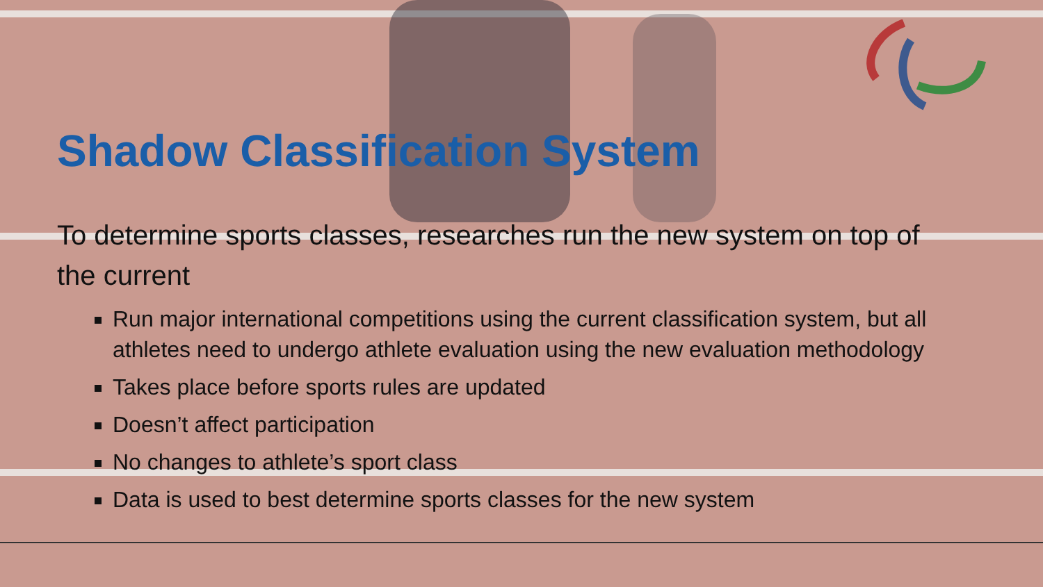Shadow Classification System
To determine sports classes, researches run the new system on top of the current
Run major international competitions using the current classification system, but all athletes need to undergo athlete evaluation using the new evaluation methodology
Takes place before sports rules are updated
Doesn’t affect participation
No changes to athlete’s sport class
Data is used to best determine sports classes for the new system